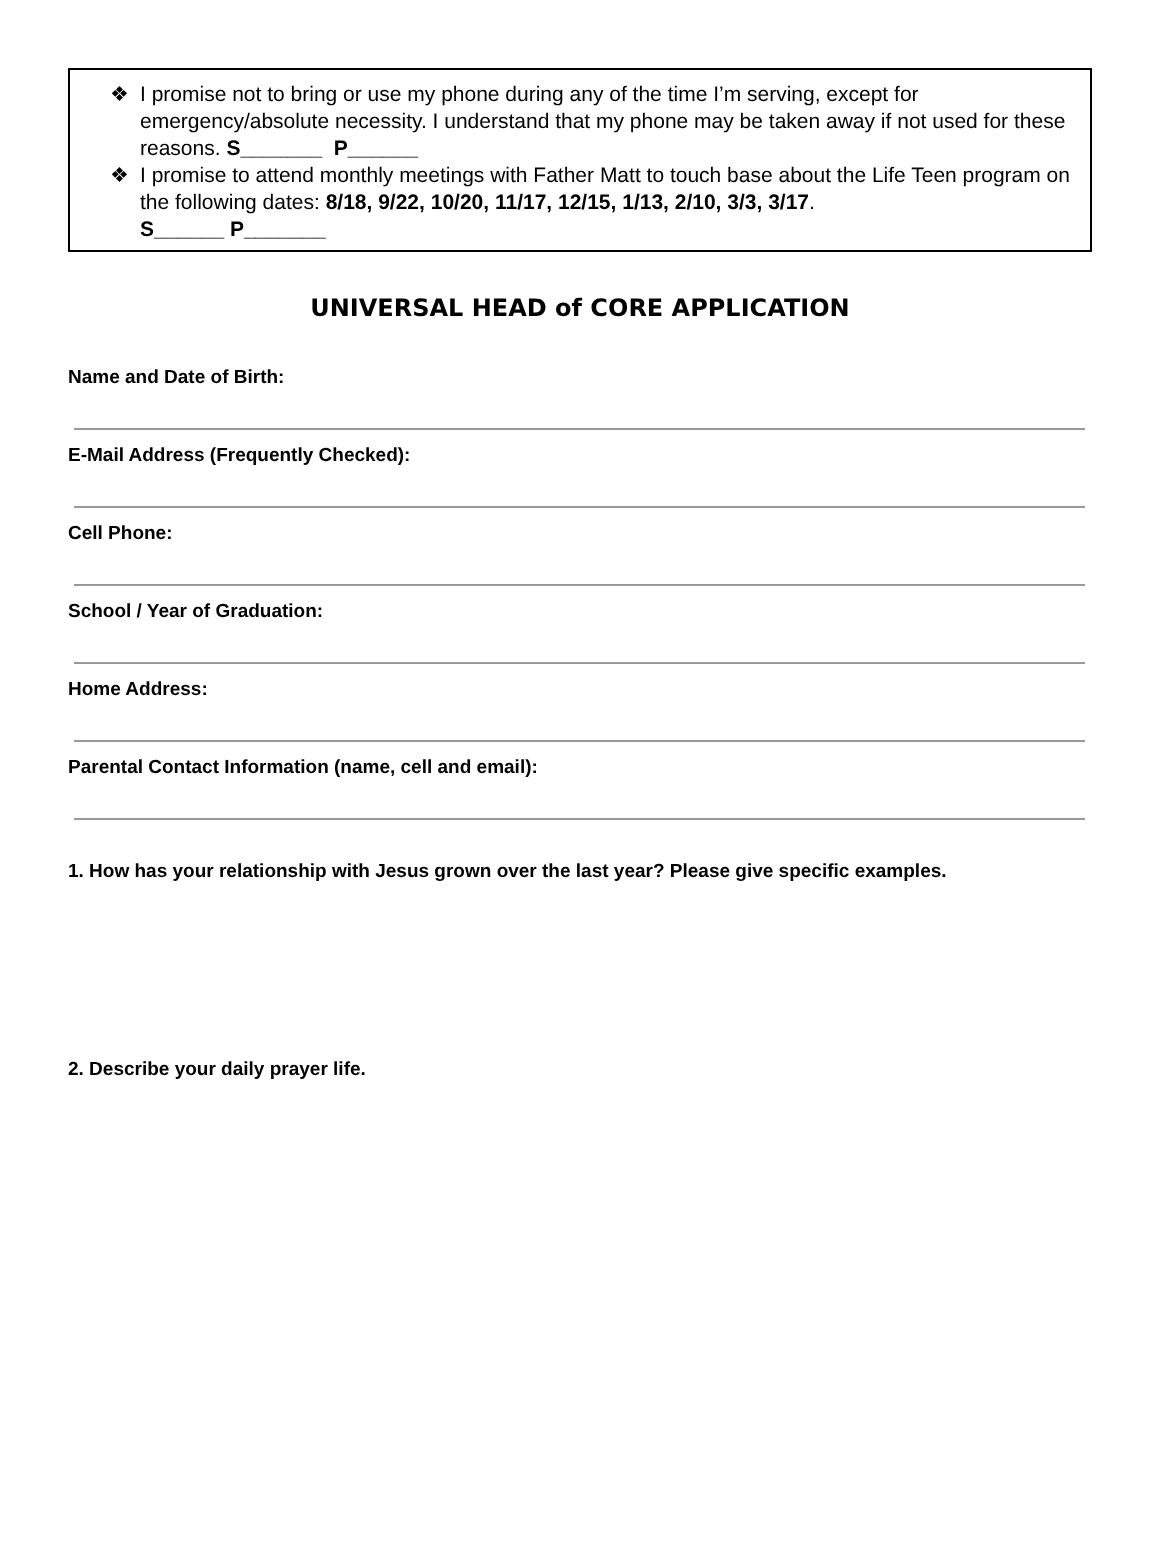❖ I promise not to bring or use my phone during any of the time I’m serving, except for emergency/absolute necessity. I understand that my phone may be taken away if not used for these reasons. S_______ P______
❖ I promise to attend monthly meetings with Father Matt to touch base about the Life Teen program on the following dates: 8/18, 9/22, 10/20, 11/17, 12/15, 1/13, 2/10, 3/3, 3/17.
S______ P_______
UNIVERSAL HEAD of CORE APPLICATION
Name and Date of Birth:
E-Mail Address (Frequently Checked):
Cell Phone:
School / Year of Graduation:
Home Address:
Parental Contact Information (name, cell and email):
1. How has your relationship with Jesus grown over the last year? Please give specific examples.
2. Describe your daily prayer life.